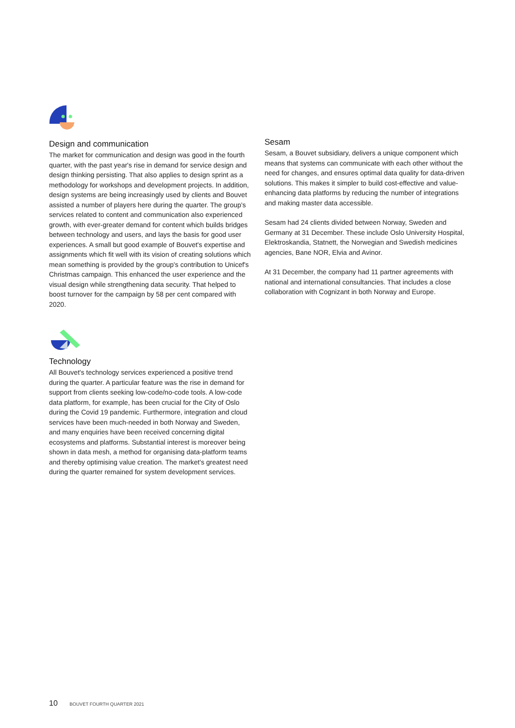Design and communication
The market for communication and design was good in the fourth quarter, with the past year's rise in demand for service design and design thinking persisting. That also applies to design sprint as a methodology for workshops and development projects. In addition, design systems are being increasingly used by clients and Bouvet assisted a number of players here during the quarter. The group's services related to content and communication also experienced growth, with ever-greater demand for content which builds bridges between technology and users, and lays the basis for good user experiences. A small but good example of Bouvet's expertise and assignments which fit well with its vision of creating solutions which mean something is provided by the group's contribution to Unicef's Christmas campaign. This enhanced the user experience and the visual design while strengthening data security. That helped to boost turnover for the campaign by 58 per cent compared with 2020.
Technology
All Bouvet's technology services experienced a positive trend during the quarter. A particular feature was the rise in demand for support from clients seeking low-code/no-code tools. A low-code data platform, for example, has been crucial for the City of Oslo during the Covid 19 pandemic. Furthermore, integration and cloud services have been much-needed in both Norway and Sweden, and many enquiries have been received concerning digital ecosystems and platforms. Substantial interest is moreover being shown in data mesh, a method for organising data-platform teams and thereby optimising value creation. The market's greatest need during the quarter remained for system development services.
Sesam
Sesam, a Bouvet subsidiary, delivers a unique component which means that systems can communicate with each other without the need for changes, and ensures optimal data quality for data-driven solutions. This makes it simpler to build cost-effective and value-enhancing data platforms by reducing the number of integrations and making master data accessible.
Sesam had 24 clients divided between Norway, Sweden and Germany at 31 December. These include Oslo University Hospital, Elektroskandia, Statnett, the Norwegian and Swedish medicines agencies, Bane NOR, Elvia and Avinor.
At 31 December, the company had 11 partner agreements with national and international consultancies. That includes a close collaboration with Cognizant in both Norway and Europe.
10 BOUVET FOURTH QUARTER 2021